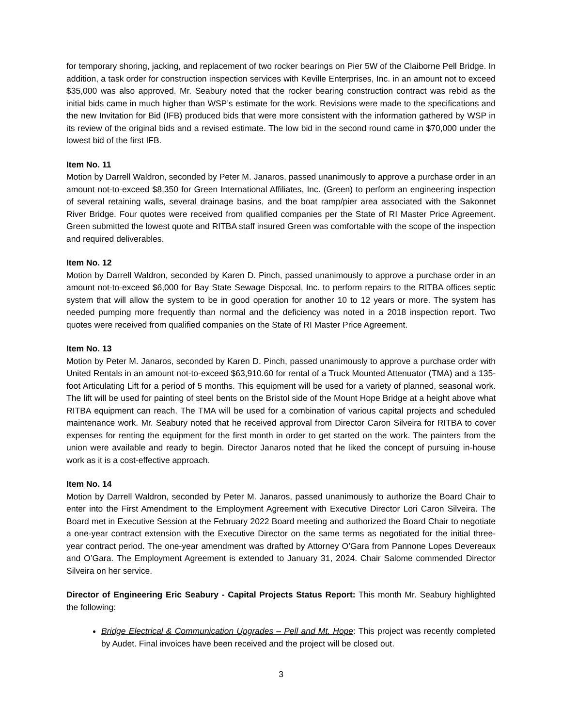for temporary shoring, jacking, and replacement of two rocker bearings on Pier 5W of the Claiborne Pell Bridge. In addition, a task order for construction inspection services with Keville Enterprises, Inc. in an amount not to exceed $35,000 was also approved. Mr. Seabury noted that the rocker bearing construction contract was rebid as the initial bids came in much higher than WSP’s estimate for the work. Revisions were made to the specifications and the new Invitation for Bid (IFB) produced bids that were more consistent with the information gathered by WSP in its review of the original bids and a revised estimate. The low bid in the second round came in $70,000 under the lowest bid of the first IFB.
Item No. 11
Motion by Darrell Waldron, seconded by Peter M. Janaros, passed unanimously to approve a purchase order in an amount not-to-exceed $8,350 for Green International Affiliates, Inc. (Green) to perform an engineering inspection of several retaining walls, several drainage basins, and the boat ramp/pier area associated with the Sakonnet River Bridge. Four quotes were received from qualified companies per the State of RI Master Price Agreement. Green submitted the lowest quote and RITBA staff insured Green was comfortable with the scope of the inspection and required deliverables.
Item No. 12
Motion by Darrell Waldron, seconded by Karen D. Pinch, passed unanimously to approve a purchase order in an amount not-to-exceed $6,000 for Bay State Sewage Disposal, Inc. to perform repairs to the RITBA offices septic system that will allow the system to be in good operation for another 10 to 12 years or more. The system has needed pumping more frequently than normal and the deficiency was noted in a 2018 inspection report. Two quotes were received from qualified companies on the State of RI Master Price Agreement.
Item No. 13
Motion by Peter M. Janaros, seconded by Karen D. Pinch, passed unanimously to approve a purchase order with United Rentals in an amount not-to-exceed $63,910.60 for rental of a Truck Mounted Attenuator (TMA) and a 135-foot Articulating Lift for a period of 5 months. This equipment will be used for a variety of planned, seasonal work. The lift will be used for painting of steel bents on the Bristol side of the Mount Hope Bridge at a height above what RITBA equipment can reach. The TMA will be used for a combination of various capital projects and scheduled maintenance work. Mr. Seabury noted that he received approval from Director Caron Silveira for RITBA to cover expenses for renting the equipment for the first month in order to get started on the work. The painters from the union were available and ready to begin. Director Janaros noted that he liked the concept of pursuing in-house work as it is a cost-effective approach.
Item No. 14
Motion by Darrell Waldron, seconded by Peter M. Janaros, passed unanimously to authorize the Board Chair to enter into the First Amendment to the Employment Agreement with Executive Director Lori Caron Silveira. The Board met in Executive Session at the February 2022 Board meeting and authorized the Board Chair to negotiate a one-year contract extension with the Executive Director on the same terms as negotiated for the initial three-year contract period. The one-year amendment was drafted by Attorney O’Gara from Pannone Lopes Devereaux and O’Gara. The Employment Agreement is extended to January 31, 2024. Chair Salome commended Director Silveira on her service.
Director of Engineering Eric Seabury - Capital Projects Status Report: This month Mr. Seabury highlighted the following:
Bridge Electrical & Communication Upgrades – Pell and Mt. Hope: This project was recently completed by Audet. Final invoices have been received and the project will be closed out.
3